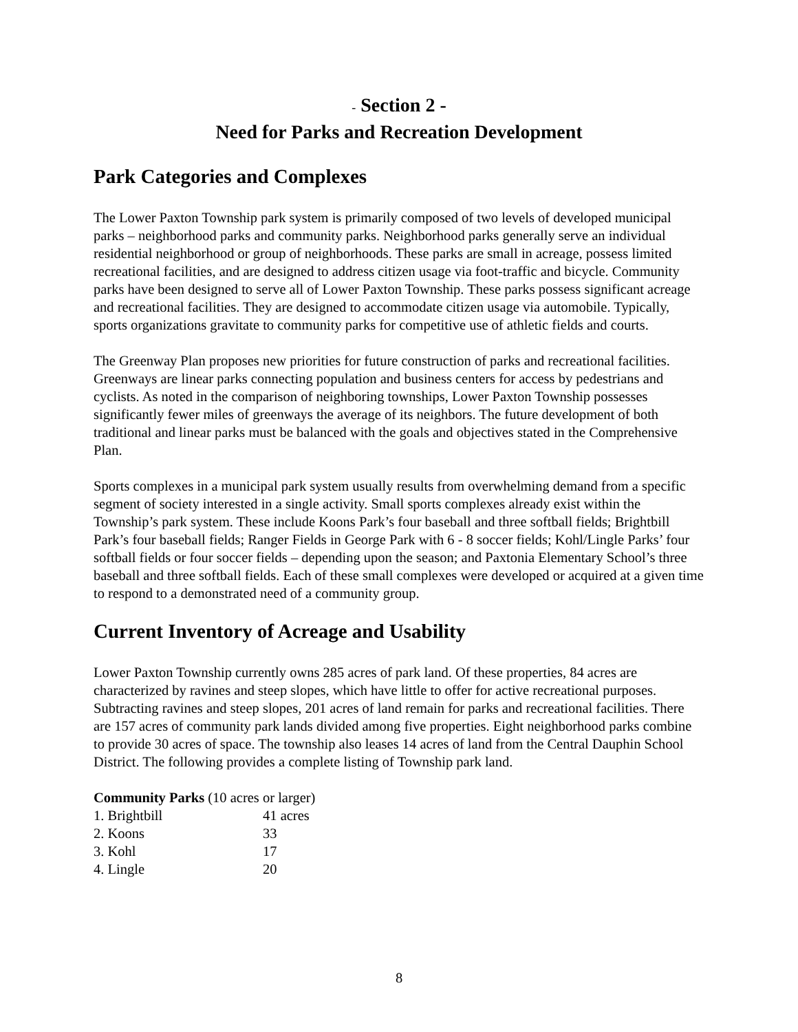- Section 2 -
Need for Parks and Recreation Development
Park Categories and Complexes
The Lower Paxton Township park system is primarily composed of two levels of developed municipal parks – neighborhood parks and community parks. Neighborhood parks generally serve an individual residential neighborhood or group of neighborhoods. These parks are small in acreage, possess limited recreational facilities, and are designed to address citizen usage via foot-traffic and bicycle. Community parks have been designed to serve all of Lower Paxton Township. These parks possess significant acreage and recreational facilities. They are designed to accommodate citizen usage via automobile. Typically, sports organizations gravitate to community parks for competitive use of athletic fields and courts.
The Greenway Plan proposes new priorities for future construction of parks and recreational facilities. Greenways are linear parks connecting population and business centers for access by pedestrians and cyclists. As noted in the comparison of neighboring townships, Lower Paxton Township possesses significantly fewer miles of greenways the average of its neighbors. The future development of both traditional and linear parks must be balanced with the goals and objectives stated in the Comprehensive Plan.
Sports complexes in a municipal park system usually results from overwhelming demand from a specific segment of society interested in a single activity. Small sports complexes already exist within the Township’s park system. These include Koons Park’s four baseball and three softball fields; Brightbill Park’s four baseball fields; Ranger Fields in George Park with 6 - 8 soccer fields; Kohl/Lingle Parks’ four softball fields or four soccer fields – depending upon the season; and Paxtonia Elementary School’s three baseball and three softball fields. Each of these small complexes were developed or acquired at a given time to respond to a demonstrated need of a community group.
Current Inventory of Acreage and Usability
Lower Paxton Township currently owns 285 acres of park land. Of these properties, 84 acres are characterized by ravines and steep slopes, which have little to offer for active recreational purposes. Subtracting ravines and steep slopes, 201 acres of land remain for parks and recreational facilities. There are 157 acres of community park lands divided among five properties. Eight neighborhood parks combine to provide 30 acres of space. The township also leases 14 acres of land from the Central Dauphin School District. The following provides a complete listing of Township park land.
| Community Parks (10 acres or larger) | |
| 1. Brightbill | 41 acres |
| 2. Koons | 33 |
| 3. Kohl | 17 |
| 4. Lingle | 20 |
8